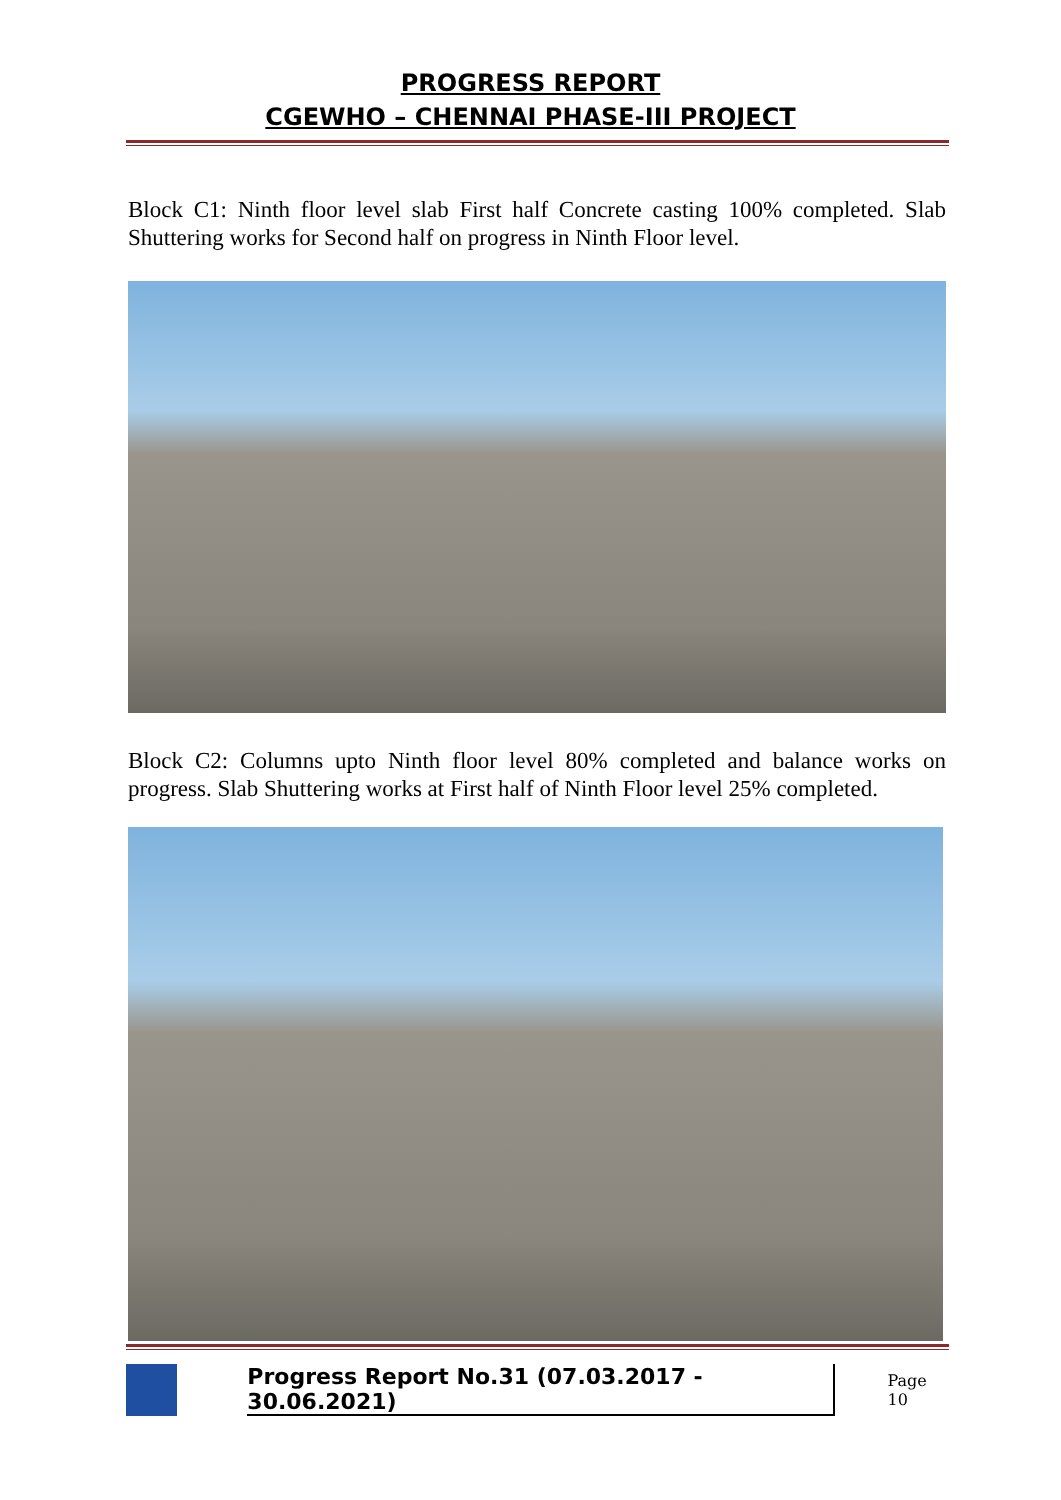PROGRESS REPORT
CGEWHO – CHENNAI PHASE-III PROJECT
Block C1: Ninth floor level slab First half Concrete casting 100% completed. Slab Shuttering works for Second half on progress in Ninth Floor level.
Block C2: Columns upto Ninth floor level 80% completed and balance works on progress. Slab Shuttering works at First half of Ninth Floor level 25% completed.
Progress Report No.31 (07.03.2017 - 30.06.2021) Page 10